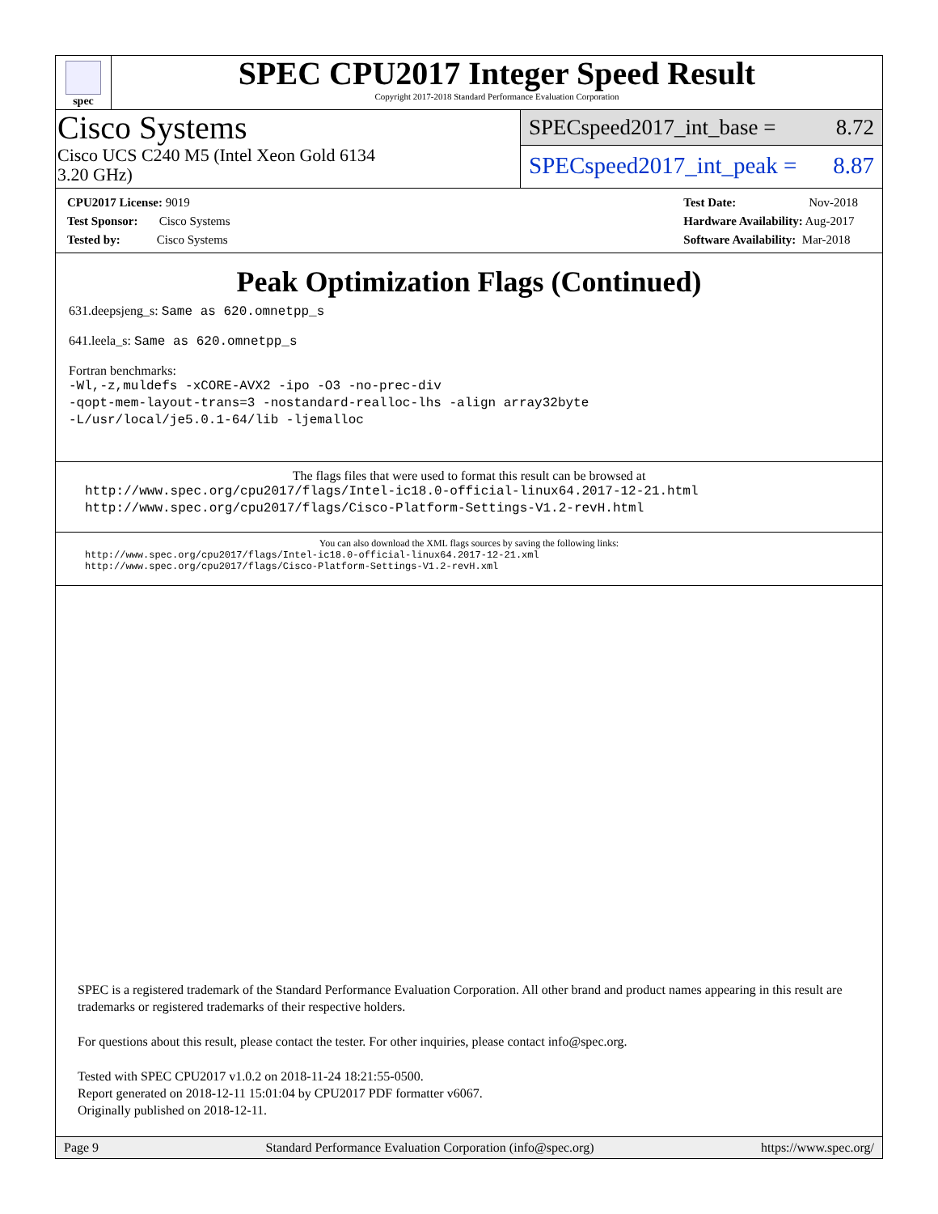spec
SPEC CPU2017 Integer Speed Result
Copyright 2017-2018 Standard Performance Evaluation Corporation
Cisco Systems
Cisco UCS C240 M5 (Intel Xeon Gold 6134
3.20 GHz)
SPECspeed2017_int_base = 8.72
SPECspeed2017_int_peak = 8.87
CPU2017 License: 9019
Test Sponsor: Cisco Systems
Tested by: Cisco Systems
Test Date: Nov-2018
Hardware Availability: Aug-2017
Software Availability: Mar-2018
Peak Optimization Flags (Continued)
631.deepsjeng_s: Same as 620.omnetpp_s
641.leela_s: Same as 620.omnetpp_s
Fortran benchmarks:
-Wl,-z,muldefs -xCORE-AVX2 -ipo -O3 -no-prec-div
-qopt-mem-layout-trans=3 -nostandard-realloc-lhs -align array32byte
-L/usr/local/je5.0.1-64/lib -ljemalloc
The flags files that were used to format this result can be browsed at
http://www.spec.org/cpu2017/flags/Intel-ic18.0-official-linux64.2017-12-21.html
http://www.spec.org/cpu2017/flags/Cisco-Platform-Settings-V1.2-revH.html
You can also download the XML flags sources by saving the following links:
http://www.spec.org/cpu2017/flags/Intel-ic18.0-official-linux64.2017-12-21.xml
http://www.spec.org/cpu2017/flags/Cisco-Platform-Settings-V1.2-revH.xml
SPEC is a registered trademark of the Standard Performance Evaluation Corporation. All other brand and product names appearing in this result are trademarks or registered trademarks of their respective holders.
For questions about this result, please contact the tester. For other inquiries, please contact info@spec.org.
Tested with SPEC CPU2017 v1.0.2 on 2018-11-24 18:21:55-0500.
Report generated on 2018-12-11 15:01:04 by CPU2017 PDF formatter v6067.
Originally published on 2018-12-11.
Page 9 Standard Performance Evaluation Corporation (info@spec.org) https://www.spec.org/